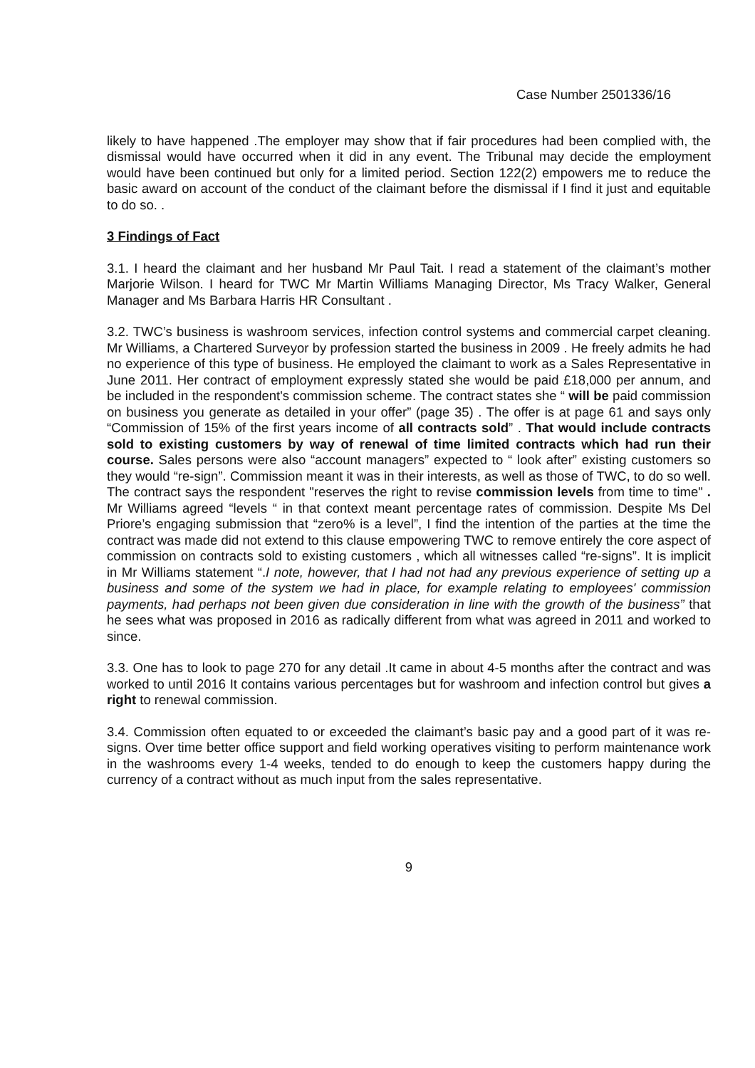Case Number 2501336/16
likely to have happened .The employer may show that if fair procedures had been complied with, the dismissal would have occurred when it did in any event. The Tribunal may decide the employment would have been continued but only for a limited period. Section 122(2) empowers me to reduce the basic award on account of the conduct of the claimant before the dismissal if I find it just and equitable to do so. .
3 Findings of Fact
3.1. I heard the claimant and her husband Mr Paul Tait. I read a statement of the claimant’s mother Marjorie Wilson. I heard for TWC Mr Martin Williams Managing Director, Ms Tracy Walker, General Manager and Ms Barbara Harris HR Consultant .
3.2. TWC’s business is washroom services, infection control systems and commercial carpet cleaning. Mr Williams, a Chartered Surveyor by profession started the business in 2009 . He freely admits he had no experience of this type of business. He employed the claimant to work as a Sales Representative in June 2011. Her contract of employment expressly stated she would be paid £18,000 per annum, and be included in the respondent's commission scheme. The contract states she “ will be paid commission on business you generate as detailed in your offer” (page 35) . The offer is at page 61 and says only “Commission of 15% of the first years income of all contracts sold” . That would include contracts sold to existing customers by way of renewal of time limited contracts which had run their course. Sales persons were also “account managers” expected to “ look after” existing customers so they would “re-sign”. Commission meant it was in their interests, as well as those of TWC, to do so well. The contract says the respondent "reserves the right to revise commission levels from time to time" . Mr Williams agreed “levels “ in that context meant percentage rates of commission. Despite Ms Del Priore’s engaging submission that “zero% is a level”, I find the intention of the parties at the time the contract was made did not extend to this clause empowering TWC to remove entirely the core aspect of commission on contracts sold to existing customers , which all witnesses called “re-signs”. It is implicit in Mr Williams statement “.I note, however, that I had not had any previous experience of setting up a business and some of the system we had in place, for example relating to employees' commission payments, had perhaps not been given due consideration in line with the growth of the business” that he sees what was proposed in 2016 as radically different from what was agreed in 2011 and worked to since.
3.3. One has to look to page 270 for any detail .It came in about 4-5 months after the contract and was worked to until 2016 It contains various percentages but for washroom and infection control but gives a right to renewal commission.
3.4. Commission often equated to or exceeded the claimant’s basic pay and a good part of it was re-signs. Over time better office support and field working operatives visiting to perform maintenance work in the washrooms every 1-4 weeks, tended to do enough to keep the customers happy during the currency of a contract without as much input from the sales representative.
9